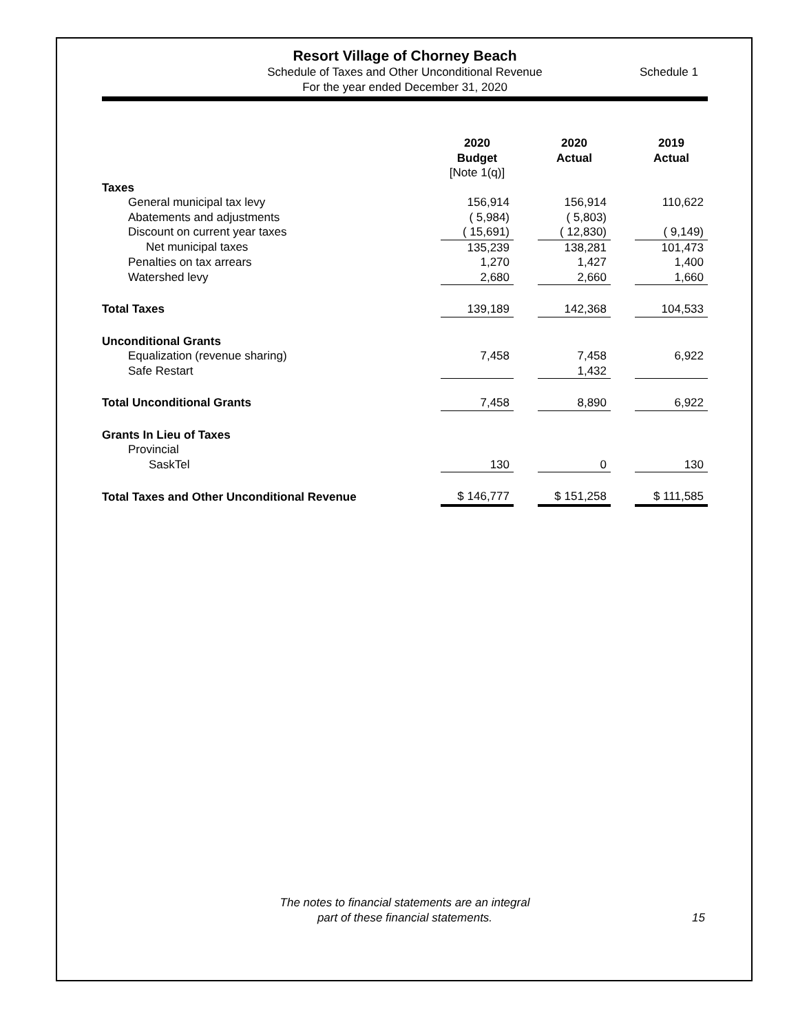Resort Village of Chorney Beach
Schedule of Taxes and Other Unconditional Revenue
For the year ended December 31, 2020
Schedule 1
| | 2020 Budget [Note 1(q)] | | 2020 Actual | | 2019 Actual |
| Taxes | | | | | |
| General municipal tax levy | 156,914 | | 156,914 | | 110,622 |
| Abatements and adjustments | ( 5,984) | | ( 5,803) | | |
| Discount on current year taxes | ( 15,691) | | ( 12,830) | | ( 9,149) |
| Net municipal taxes | 135,239 | | 138,281 | | 101,473 |
| Penalties on tax arrears | 1,270 | | 1,427 | | 1,400 |
| Watershed levy | 2,680 | | 2,660 | | 1,660 |
| Total Taxes | 139,189 | | 142,368 | | 104,533 |
| Unconditional Grants | | | | | |
| Equalization (revenue sharing) | 7,458 | | 7,458 | | 6,922 |
| Safe Restart | | | 1,432 | | |
| Total Unconditional Grants | 7,458 | | 8,890 | | 6,922 |
| Grants In Lieu of Taxes | | | | | |
| Provincial | | | | | |
| SaskTel | 130 | | 0 | | 130 |
| Total Taxes and Other Unconditional Revenue | $ 146,777 | | $ 151,258 | | $ 111,585 |
The notes to financial statements are an integral
part of these financial statements.
15